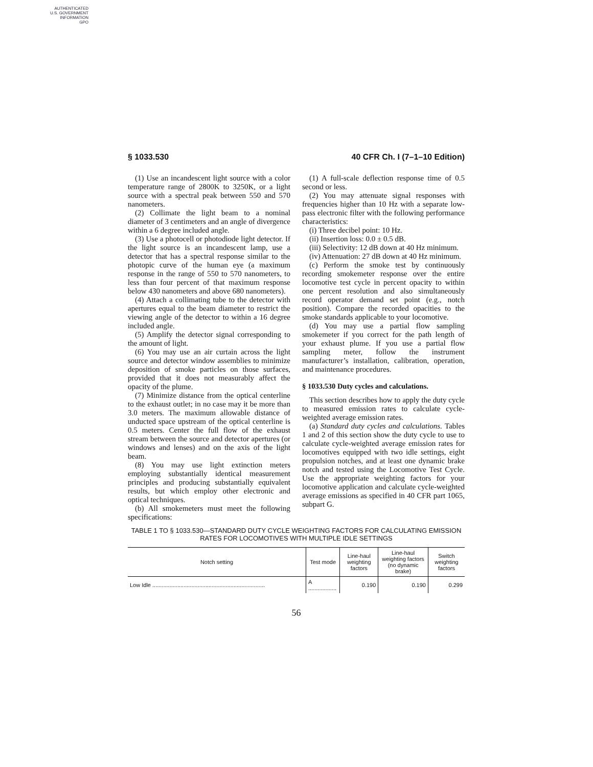AUTHENTICATED
U.S. GOVERNMENT
INFORMATION
GPO
§ 1033.530 40 CFR Ch. I (7–1–10 Edition)
(1) Use an incandescent light source with a color temperature range of 2800K to 3250K, or a light source with a spectral peak between 550 and 570 nanometers.
(2) Collimate the light beam to a nominal diameter of 3 centimeters and an angle of divergence within a 6 degree included angle.
(3) Use a photocell or photodiode light detector. If the light source is an incandescent lamp, use a detector that has a spectral response similar to the photopic curve of the human eye (a maximum response in the range of 550 to 570 nanometers, to less than four percent of that maximum response below 430 nanometers and above 680 nanometers).
(4) Attach a collimating tube to the detector with apertures equal to the beam diameter to restrict the viewing angle of the detector to within a 16 degree included angle.
(5) Amplify the detector signal corresponding to the amount of light.
(6) You may use an air curtain across the light source and detector window assemblies to minimize deposition of smoke particles on those surfaces, provided that it does not measurably affect the opacity of the plume.
(7) Minimize distance from the optical centerline to the exhaust outlet; in no case may it be more than 3.0 meters. The maximum allowable distance of unducted space upstream of the optical centerline is 0.5 meters. Center the full flow of the exhaust stream between the source and detector apertures (or windows and lenses) and on the axis of the light beam.
(8) You may use light extinction meters employing substantially identical measurement principles and producing substantially equivalent results, but which employ other electronic and optical techniques.
(b) All smokemeters must meet the following specifications:
(1) A full-scale deflection response time of 0.5 second or less.
(2) You may attenuate signal responses with frequencies higher than 10 Hz with a separate low-pass electronic filter with the following performance characteristics:
(i) Three decibel point: 10 Hz.
(ii) Insertion loss: 0.0 ± 0.5 dB.
(iii) Selectivity: 12 dB down at 40 Hz minimum.
(iv) Attenuation: 27 dB down at 40 Hz minimum.
(c) Perform the smoke test by continuously recording smokemeter response over the entire locomotive test cycle in percent opacity to within one percent resolution and also simultaneously record operator demand set point (e.g., notch position). Compare the recorded opacities to the smoke standards applicable to your locomotive.
(d) You may use a partial flow sampling smokemeter if you correct for the path length of your exhaust plume. If you use a partial flow sampling meter, follow the instrument manufacturer’s installation, calibration, operation, and maintenance procedures.
§ 1033.530 Duty cycles and calculations.
This section describes how to apply the duty cycle to measured emission rates to calculate cycle-weighted average emission rates.
(a) Standard duty cycles and calculations. Tables 1 and 2 of this section show the duty cycle to use to calculate cycle-weighted average emission rates for locomotives equipped with two idle settings, eight propulsion notches, and at least one dynamic brake notch and tested using the Locomotive Test Cycle. Use the appropriate weighting factors for your locomotive application and calculate cycle-weighted average emissions as specified in 40 CFR part 1065, subpart G.
TABLE 1 TO § 1033.530—STANDARD DUTY CYCLE WEIGHTING FACTORS FOR CALCULATING EMISSION RATES FOR LOCOMOTIVES WITH MULTIPLE IDLE SETTINGS
| Notch setting | Test mode | Line-haul weighting factors | Line-haul weighting factors (no dynamic brake) | Switch weighting factors |
| --- | --- | --- | --- | --- |
| Low Idle ........................................................................ | A .................. | 0.190 | 0.190 | 0.299 |
56